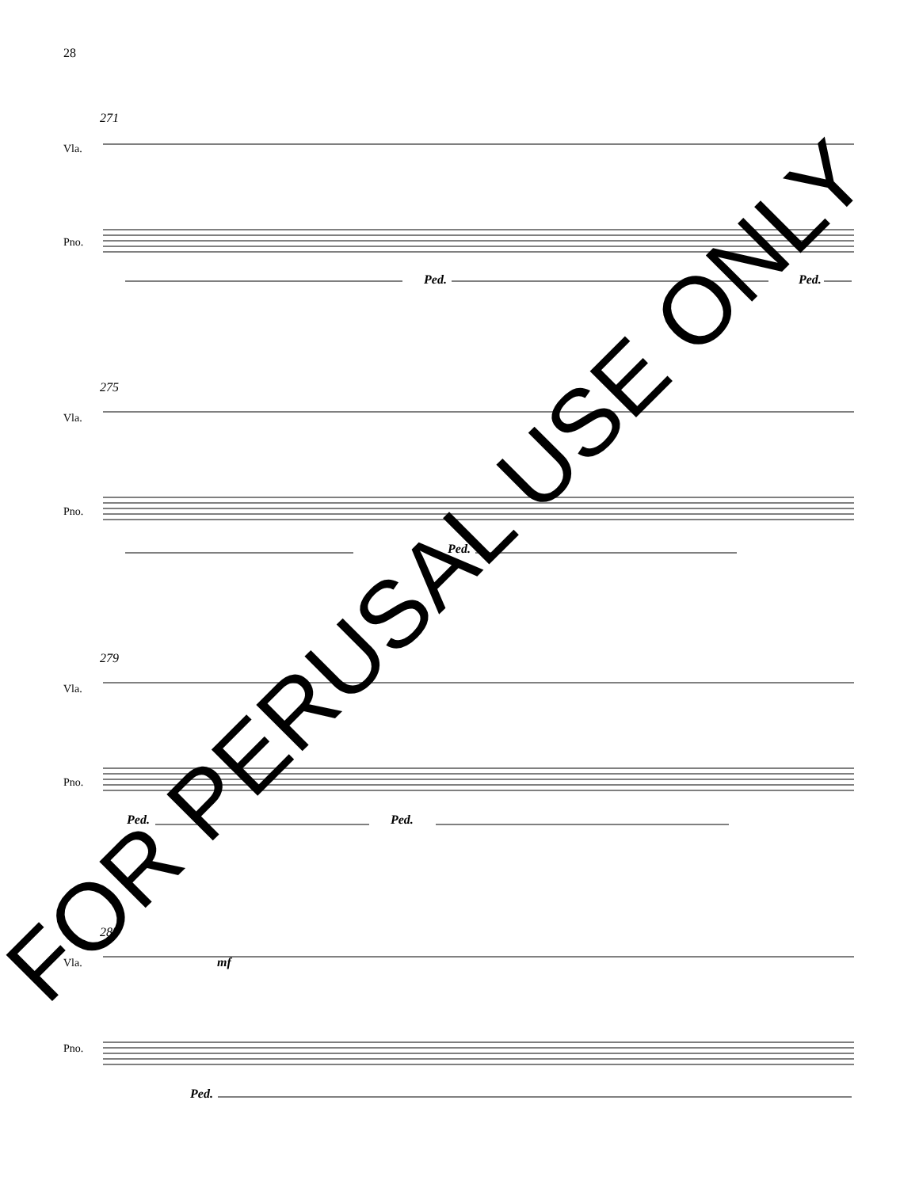28
271
Vla.
Pno.
Ped. Ped.
275
Vla.
Pno.
Ped.
279
Vla.
Pno.
Ped. Ped.
283
Vla. mf
Pno.
Ped.
FOR PERUSAL USE ONLY